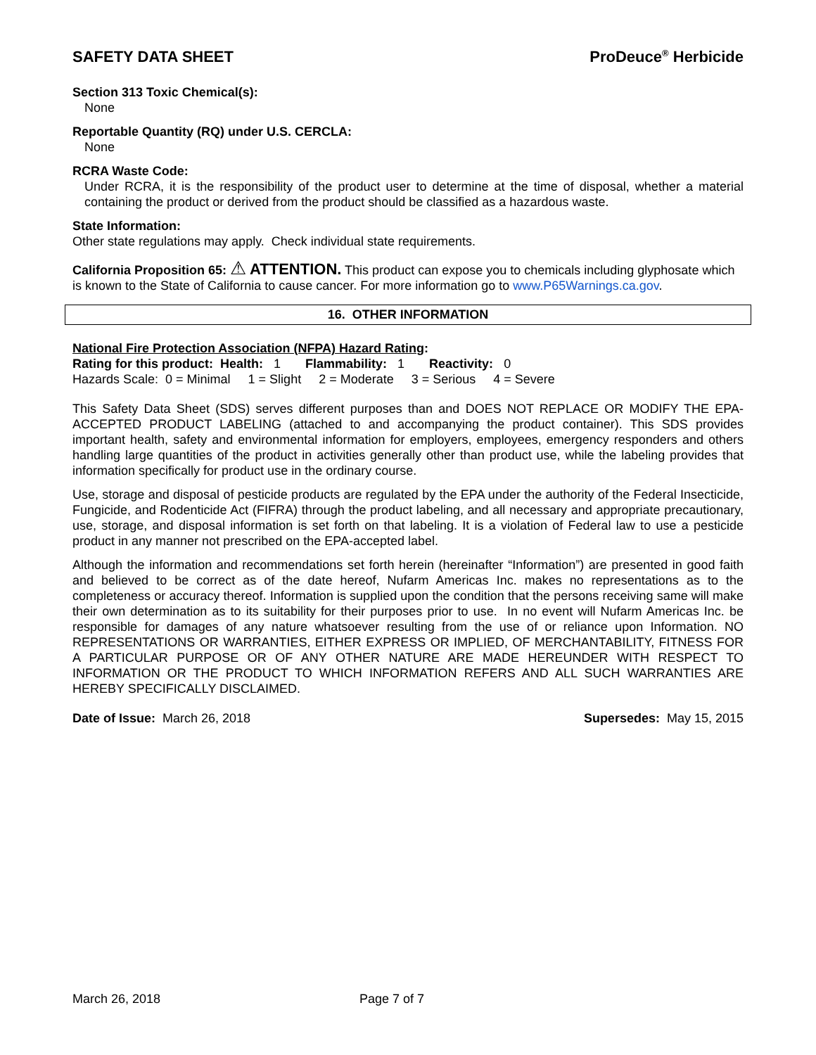SAFETY DATA SHEET ProDeuce<sup>®</sup> Herbicide
Section 313 Toxic Chemical(s):
None
Reportable Quantity (RQ) under U.S. CERCLA:
None
RCRA Waste Code:
Under RCRA, it is the responsibility of the product user to determine at the time of disposal, whether a material containing the product or derived from the product should be classified as a hazardous waste.
State Information:
Other state regulations may apply. Check individual state requirements.
California Proposition 65: ⚠ ATTENTION. This product can expose you to chemicals including glyphosate which is known to the State of California to cause cancer. For more information go to www.P65Warnings.ca.gov.
16. OTHER INFORMATION
National Fire Protection Association (NFPA) Hazard Rating:
Rating for this product: Health: 1 Flammability: 1 Reactivity: 0
Hazards Scale: 0 = Minimal 1 = Slight 2 = Moderate 3 = Serious 4 = Severe
This Safety Data Sheet (SDS) serves different purposes than and DOES NOT REPLACE OR MODIFY THE EPA-ACCEPTED PRODUCT LABELING (attached to and accompanying the product container). This SDS provides important health, safety and environmental information for employers, employees, emergency responders and others handling large quantities of the product in activities generally other than product use, while the labeling provides that information specifically for product use in the ordinary course.
Use, storage and disposal of pesticide products are regulated by the EPA under the authority of the Federal Insecticide, Fungicide, and Rodenticide Act (FIFRA) through the product labeling, and all necessary and appropriate precautionary, use, storage, and disposal information is set forth on that labeling. It is a violation of Federal law to use a pesticide product in any manner not prescribed on the EPA-accepted label.
Although the information and recommendations set forth herein (hereinafter “Information”) are presented in good faith and believed to be correct as of the date hereof, Nufarm Americas Inc. makes no representations as to the completeness or accuracy thereof. Information is supplied upon the condition that the persons receiving same will make their own determination as to its suitability for their purposes prior to use. In no event will Nufarm Americas Inc. be responsible for damages of any nature whatsoever resulting from the use of or reliance upon Information. NO REPRESENTATIONS OR WARRANTIES, EITHER EXPRESS OR IMPLIED, OF MERCHANTABILITY, FITNESS FOR A PARTICULAR PURPOSE OR OF ANY OTHER NATURE ARE MADE HEREUNDER WITH RESPECT TO INFORMATION OR THE PRODUCT TO WHICH INFORMATION REFERS AND ALL SUCH WARRANTIES ARE HEREBY SPECIFICALLY DISCLAIMED.
Date of Issue: March 26, 2018 Supersedes: May 15, 2015
March 26, 2018 Page 7 of 7